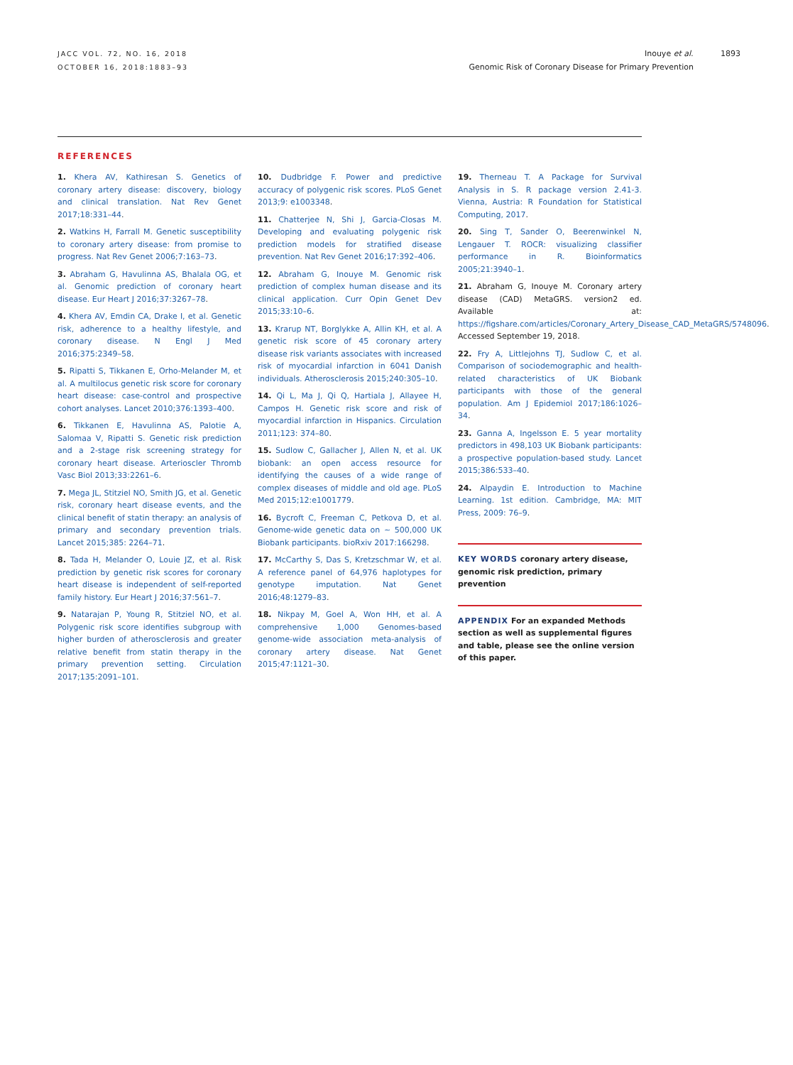JACC VOL. 72, NO. 16, 2018
OCTOBER 16, 2018:1883–93
Inouye et al. 1893
Genomic Risk of Coronary Disease for Primary Prevention
REFERENCES
1. Khera AV, Kathiresan S. Genetics of coronary artery disease: discovery, biology and clinical translation. Nat Rev Genet 2017;18:331–44.
2. Watkins H, Farrall M. Genetic susceptibility to coronary artery disease: from promise to progress. Nat Rev Genet 2006;7:163–73.
3. Abraham G, Havulinna AS, Bhalala OG, et al. Genomic prediction of coronary heart disease. Eur Heart J 2016;37:3267–78.
4. Khera AV, Emdin CA, Drake I, et al. Genetic risk, adherence to a healthy lifestyle, and coronary disease. N Engl J Med 2016;375:2349–58.
5. Ripatti S, Tikkanen E, Orho-Melander M, et al. A multilocus genetic risk score for coronary heart disease: case-control and prospective cohort analyses. Lancet 2010;376:1393–400.
6. Tikkanen E, Havulinna AS, Palotie A, Salomaa V, Ripatti S. Genetic risk prediction and a 2-stage risk screening strategy for coronary heart disease. Arterioscler Thromb Vasc Biol 2013;33:2261–6.
7. Mega JL, Stitziel NO, Smith JG, et al. Genetic risk, coronary heart disease events, and the clinical benefit of statin therapy: an analysis of primary and secondary prevention trials. Lancet 2015;385: 2264–71.
8. Tada H, Melander O, Louie JZ, et al. Risk prediction by genetic risk scores for coronary heart disease is independent of self-reported family history. Eur Heart J 2016;37:561–7.
9. Natarajan P, Young R, Stitziel NO, et al. Polygenic risk score identifies subgroup with higher burden of atherosclerosis and greater relative benefit from statin therapy in the primary prevention setting. Circulation 2017;135:2091–101.
10. Dudbridge F. Power and predictive accuracy of polygenic risk scores. PLoS Genet 2013;9: e1003348.
11. Chatterjee N, Shi J, Garcia-Closas M. Developing and evaluating polygenic risk prediction models for stratified disease prevention. Nat Rev Genet 2016;17:392–406.
12. Abraham G, Inouye M. Genomic risk prediction of complex human disease and its clinical application. Curr Opin Genet Dev 2015;33:10–6.
13. Krarup NT, Borglykke A, Allin KH, et al. A genetic risk score of 45 coronary artery disease risk variants associates with increased risk of myocardial infarction in 6041 Danish individuals. Atherosclerosis 2015;240:305–10.
14. Qi L, Ma J, Qi Q, Hartiala J, Allayee H, Campos H. Genetic risk score and risk of myocardial infarction in Hispanics. Circulation 2011;123: 374–80.
15. Sudlow C, Gallacher J, Allen N, et al. UK biobank: an open access resource for identifying the causes of a wide range of complex diseases of middle and old age. PLoS Med 2015;12:e1001779.
16. Bycroft C, Freeman C, Petkova D, et al. Genome-wide genetic data on ∼ 500,000 UK Biobank participants. bioRxiv 2017:166298.
17. McCarthy S, Das S, Kretzschmar W, et al. A reference panel of 64,976 haplotypes for genotype imputation. Nat Genet 2016;48:1279–83.
18. Nikpay M, Goel A, Won HH, et al. A comprehensive 1,000 Genomes-based genome-wide association meta-analysis of coronary artery disease. Nat Genet 2015;47:1121–30.
19. Therneau T. A Package for Survival Analysis in S. R package version 2.41-3. Vienna, Austria: R Foundation for Statistical Computing, 2017.
20. Sing T, Sander O, Beerenwinkel N, Lengauer T. ROCR: visualizing classifier performance in R. Bioinformatics 2005;21:3940–1.
21. Abraham G, Inouye M. Coronary artery disease (CAD) MetaGRS. version2 ed. Available at: https://figshare.com/articles/Coronary_Artery_Disease_CAD_MetaGRS/5748096. Accessed September 19, 2018.
22. Fry A, Littlejohns TJ, Sudlow C, et al. Comparison of sociodemographic and health-related characteristics of UK Biobank participants with those of the general population. Am J Epidemiol 2017;186:1026–34.
23. Ganna A, Ingelsson E. 5 year mortality predictors in 498,103 UK Biobank participants: a prospective population-based study. Lancet 2015;386:533–40.
24. Alpaydin E. Introduction to Machine Learning. 1st edition. Cambridge, MA: MIT Press, 2009: 76–9.
KEY WORDS coronary artery disease, genomic risk prediction, primary prevention
APPENDIX For an expanded Methods section as well as supplemental figures and table, please see the online version of this paper.